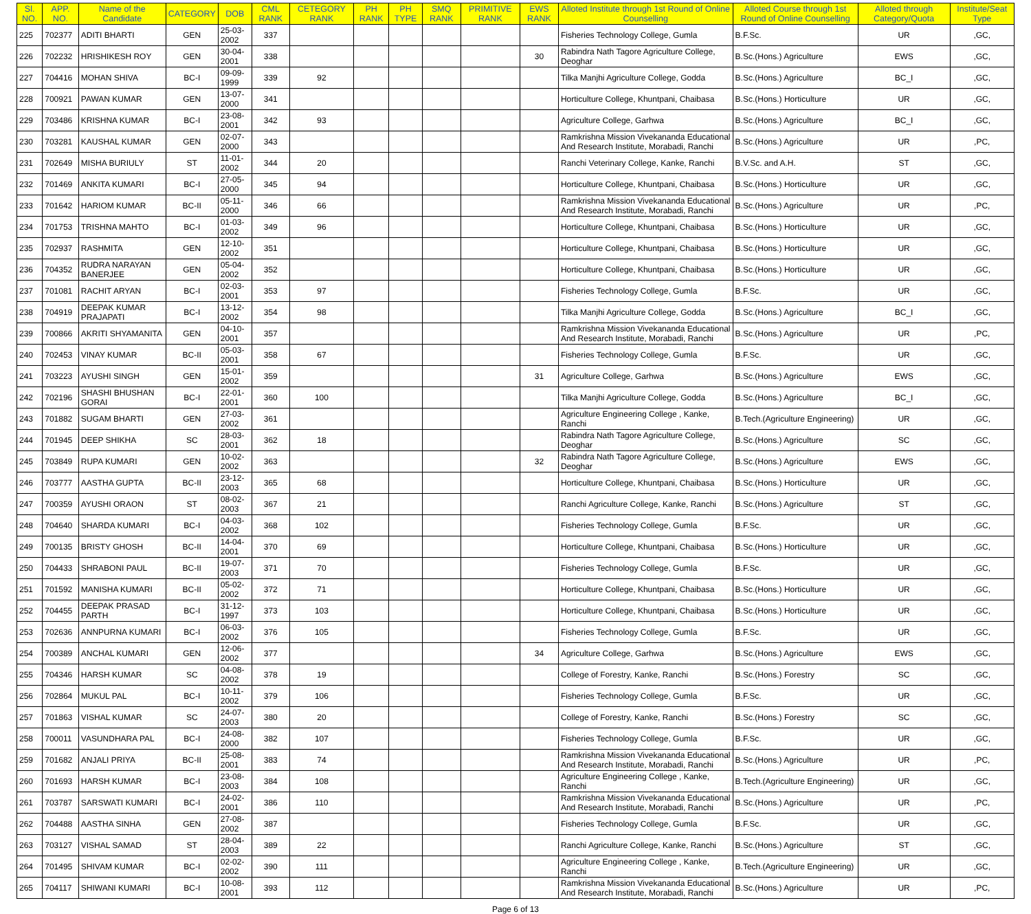| Sl. NO. | APP. NO. | Name of the Candidate | CATEGORY | DOB | CML RANK | CETEGORY RANK | PH RANK | PH TYPE | SMQ RANK | PRIMITIVE RANK | EWS RANK | Alloted Institute through 1st Round of Online Counselling | Alloted Course through 1st Round of Online Counselling | Alloted through Category/Quota | Institute/Seat Type |
| --- | --- | --- | --- | --- | --- | --- | --- | --- | --- | --- | --- | --- | --- | --- | --- |
| 225 | 702377 | ADITI BHARTI | GEN | 25-03-2002 | 337 | | | | | | | Fisheries Technology College, Gumla | B.F.Sc. | UR | ,GC, |
| 226 | 702232 | HRISHIKESH ROY | GEN | 30-04-2001 | 338 | | | | | | 30 | Rabindra Nath Tagore Agriculture College, Deoghar | B.Sc.(Hons.) Agriculture | EWS | ,GC, |
| 227 | 704416 | MOHAN SHIVA | BC-I | 09-09-1999 | 339 | 92 | | | | | | Tilka Manjhi Agriculture College, Godda | B.Sc.(Hons.) Agriculture | BC_I | ,GC, |
| 228 | 700921 | PAWAN KUMAR | GEN | 13-07-2000 | 341 | | | | | | | Horticulture College, Khuntpani, Chaibasa | B.Sc.(Hons.) Horticulture | UR | ,GC, |
| 229 | 703486 | KRISHNA KUMAR | BC-I | 23-08-2001 | 342 | 93 | | | | | | Agriculture College, Garhwa | B.Sc.(Hons.) Agriculture | BC_I | ,GC, |
| 230 | 703281 | KAUSHAL KUMAR | GEN | 02-07-2000 | 343 | | | | | | | Ramkrishna Mission Vivekananda Educational And Research Institute, Morabadi, Ranchi | B.Sc.(Hons.) Agriculture | UR | ,PC, |
| 231 | 702649 | MISHA BURIULY | ST | 11-01-2002 | 344 | 20 | | | | | | Ranchi Veterinary College, Kanke, Ranchi | B.V.Sc. and A.H. | ST | ,GC, |
| 232 | 701469 | ANKITA KUMARI | BC-I | 27-05-2000 | 345 | 94 | | | | | | Horticulture College, Khuntpani, Chaibasa | B.Sc.(Hons.) Horticulture | UR | ,GC, |
| 233 | 701642 | HARIOM KUMAR | BC-II | 05-11-2000 | 346 | 66 | | | | | | Ramkrishna Mission Vivekananda Educational And Research Institute, Morabadi, Ranchi | B.Sc.(Hons.) Agriculture | UR | ,PC, |
| 234 | 701753 | TRISHNA MAHTO | BC-I | 01-03-2002 | 349 | 96 | | | | | | Horticulture College, Khuntpani, Chaibasa | B.Sc.(Hons.) Horticulture | UR | ,GC, |
| 235 | 702937 | RASHMITA | GEN | 12-10-2002 | 351 | | | | | | | Horticulture College, Khuntpani, Chaibasa | B.Sc.(Hons.) Horticulture | UR | ,GC, |
| 236 | 704352 | RUDRA NARAYAN BANERJEE | GEN | 05-04-2002 | 352 | | | | | | | Horticulture College, Khuntpani, Chaibasa | B.Sc.(Hons.) Horticulture | UR | ,GC, |
| 237 | 701081 | RACHIT ARYAN | BC-I | 02-03-2001 | 353 | 97 | | | | | | Fisheries Technology College, Gumla | B.F.Sc. | UR | ,GC, |
| 238 | 704919 | DEEPAK KUMAR PRAJAPATI | BC-I | 13-12-2002 | 354 | 98 | | | | | | Tilka Manjhi Agriculture College, Godda | B.Sc.(Hons.) Agriculture | BC_I | ,GC, |
| 239 | 700866 | AKRITI SHYAMANITA | GEN | 04-10-2001 | 357 | | | | | | | Ramkrishna Mission Vivekananda Educational And Research Institute, Morabadi, Ranchi | B.Sc.(Hons.) Agriculture | UR | ,PC, |
| 240 | 702453 | VINAY KUMAR | BC-II | 05-03-2001 | 358 | 67 | | | | | | Fisheries Technology College, Gumla | B.F.Sc. | UR | ,GC, |
| 241 | 703223 | AYUSHI SINGH | GEN | 15-01-2002 | 359 | | | | | | 31 | Agriculture College, Garhwa | B.Sc.(Hons.) Agriculture | EWS | ,GC, |
| 242 | 702196 | SHASHI BHUSHAN GORAI | BC-I | 22-01-2001 | 360 | 100 | | | | | | Tilka Manjhi Agriculture College, Godda | B.Sc.(Hons.) Agriculture | BC_I | ,GC, |
| 243 | 701882 | SUGAM BHARTI | GEN | 27-03-2002 | 361 | | | | | | | Agriculture Engineering College , Kanke, Ranchi | B.Tech.(Agriculture Engineering) | UR | ,GC, |
| 244 | 701945 | DEEP SHIKHA | SC | 28-03-2001 | 362 | 18 | | | | | | Rabindra Nath Tagore Agriculture College, Deoghar | B.Sc.(Hons.) Agriculture | SC | ,GC, |
| 245 | 703849 | RUPA KUMARI | GEN | 10-02-2002 | 363 | | | | | | 32 | Rabindra Nath Tagore Agriculture College, Deoghar | B.Sc.(Hons.) Agriculture | EWS | ,GC, |
| 246 | 703777 | AASTHA GUPTA | BC-II | 23-12-2003 | 365 | 68 | | | | | | Horticulture College, Khuntpani, Chaibasa | B.Sc.(Hons.) Horticulture | UR | ,GC, |
| 247 | 700359 | AYUSHI ORAON | ST | 08-02-2003 | 367 | 21 | | | | | | Ranchi Agriculture College, Kanke, Ranchi | B.Sc.(Hons.) Agriculture | ST | ,GC, |
| 248 | 704640 | SHARDA KUMARI | BC-I | 04-03-2002 | 368 | 102 | | | | | | Fisheries Technology College, Gumla | B.F.Sc. | UR | ,GC, |
| 249 | 700135 | BRISTY GHOSH | BC-II | 14-04-2001 | 370 | 69 | | | | | | Horticulture College, Khuntpani, Chaibasa | B.Sc.(Hons.) Horticulture | UR | ,GC, |
| 250 | 704433 | SHRABONI PAUL | BC-II | 19-07-2003 | 371 | 70 | | | | | | Fisheries Technology College, Gumla | B.F.Sc. | UR | ,GC, |
| 251 | 701592 | MANISHA KUMARI | BC-II | 05-02-2002 | 372 | 71 | | | | | | Horticulture College, Khuntpani, Chaibasa | B.Sc.(Hons.) Horticulture | UR | ,GC, |
| 252 | 704455 | DEEPAK PRASAD PARTH | BC-I | 31-12-1997 | 373 | 103 | | | | | | Horticulture College, Khuntpani, Chaibasa | B.Sc.(Hons.) Horticulture | UR | ,GC, |
| 253 | 702636 | ANNPURNA KUMARI | BC-I | 06-03-2002 | 376 | 105 | | | | | | Fisheries Technology College, Gumla | B.F.Sc. | UR | ,GC, |
| 254 | 700389 | ANCHAL KUMARI | GEN | 12-06-2002 | 377 | | | | | | 34 | Agriculture College, Garhwa | B.Sc.(Hons.) Agriculture | EWS | ,GC, |
| 255 | 704346 | HARSH KUMAR | SC | 04-08-2002 | 378 | 19 | | | | | | College of Forestry, Kanke, Ranchi | B.Sc.(Hons.) Forestry | SC | ,GC, |
| 256 | 702864 | MUKUL PAL | BC-I | 10-11-2002 | 379 | 106 | | | | | | Fisheries Technology College, Gumla | B.F.Sc. | UR | ,GC, |
| 257 | 701863 | VISHAL KUMAR | SC | 24-07-2003 | 380 | 20 | | | | | | College of Forestry, Kanke, Ranchi | B.Sc.(Hons.) Forestry | SC | ,GC, |
| 258 | 700011 | VASUNDHARA PAL | BC-I | 24-08-2000 | 382 | 107 | | | | | | Fisheries Technology College, Gumla | B.F.Sc. | UR | ,GC, |
| 259 | 701682 | ANJALI PRIYA | BC-II | 25-08-2001 | 383 | 74 | | | | | | Ramkrishna Mission Vivekananda Educational And Research Institute, Morabadi, Ranchi | B.Sc.(Hons.) Agriculture | UR | ,PC, |
| 260 | 701693 | HARSH KUMAR | BC-I | 23-08-2003 | 384 | 108 | | | | | | Agriculture Engineering College , Kanke, Ranchi | B.Tech.(Agriculture Engineering) | UR | ,GC, |
| 261 | 703787 | SARSWATI KUMARI | BC-I | 24-02-2001 | 386 | 110 | | | | | | Ramkrishna Mission Vivekananda Educational And Research Institute, Morabadi, Ranchi | B.Sc.(Hons.) Agriculture | UR | ,PC, |
| 262 | 704488 | AASTHA SINHA | GEN | 27-08-2002 | 387 | | | | | | | Fisheries Technology College, Gumla | B.F.Sc. | UR | ,GC, |
| 263 | 703127 | VISHAL SAMAD | ST | 28-04-2003 | 389 | 22 | | | | | | Ranchi Agriculture College, Kanke, Ranchi | B.Sc.(Hons.) Agriculture | ST | ,GC, |
| 264 | 701495 | SHIVAM KUMAR | BC-I | 02-02-2002 | 390 | 111 | | | | | | Agriculture Engineering College , Kanke, Ranchi | B.Tech.(Agriculture Engineering) | UR | ,GC, |
| 265 | 704117 | SHIWANI KUMARI | BC-I | 10-08-2001 | 393 | 112 | | | | | | Ramkrishna Mission Vivekananda Educational And Research Institute, Morabadi, Ranchi | B.Sc.(Hons.) Agriculture | UR | ,PC, |
Page 6 of 13